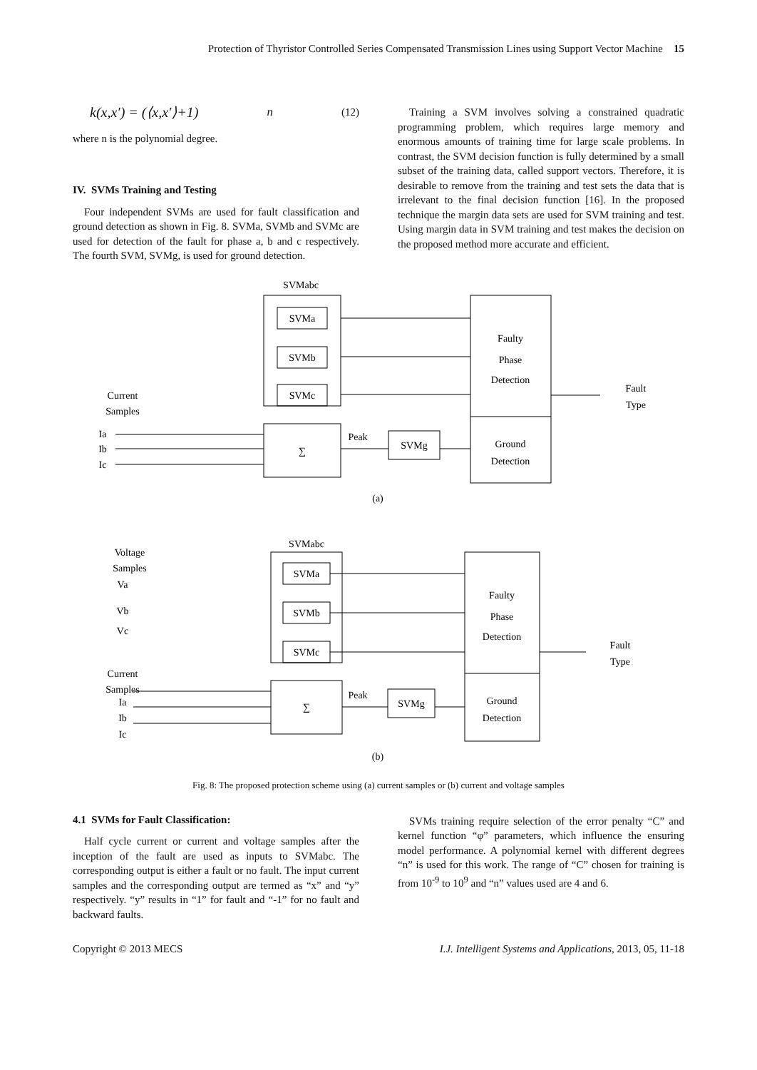Protection of Thyristor Controlled Series Compensated Transmission Lines using Support Vector Machine 15
k(x,x′) = (⟨x,x′⟩+1)<sup>n</sup> (12)
where n is the polynomial degree.
IV. SVMs Training and Testing
Four independent SVMs are used for fault classification and ground detection as shown in Fig. 8. SVMa, SVMb and SVMc are used for detection of the fault for phase a, b and c respectively. The fourth SVM, SVMg, is used for ground detection.
Training a SVM involves solving a constrained quadratic programming problem, which requires large memory and enormous amounts of training time for large scale problems. In contrast, the SVM decision function is fully determined by a small subset of the training data, called support vectors. Therefore, it is desirable to remove from the training and test sets the data that is irrelevant to the final decision function [16]. In the proposed technique the margin data sets are used for SVM training and test. Using margin data in SVM training and test makes the decision on the proposed method more accurate and efficient.
SVMabc
SVMa
SVMb
SVMc
∑
SVMg
Faulty
Phase
Detection
Ground
Detection
Fault
Type
Current
Samples
Peak
Ia
Ib
Ic
(a)
SVMabc
SVMa
SVMb
SVMc
∑
SVMg
Faulty
Phase
Detection
Ground
Detection
Fault
Type
Voltage
Samples
Va
Vb
Vc
Current
Samples
Peak
Ia
Ib
Ic
(b)
Fig. 8: The proposed protection scheme using (a) current samples or (b) current and voltage samples
4.1 SVMs for Fault Classification:
Half cycle current or current and voltage samples after the inception of the fault are used as inputs to SVMabc. The corresponding output is either a fault or no fault. The input current samples and the corresponding output are termed as “x” and “y” respectively. “y” results in “1” for fault and “-1” for no fault and backward faults.
SVMs training require selection of the error penalty “C” and kernel function “φ” parameters, which influence the ensuring model performance. A polynomial kernel with different degrees “n” is used for this work. The range of “C” chosen for training is from 10<sup>-9</sup> to 10<sup>9</sup> and “n” values used are 4 and 6.
Copyright © 2013 MECS I.J. Intelligent Systems and Applications, 2013, 05, 11-18